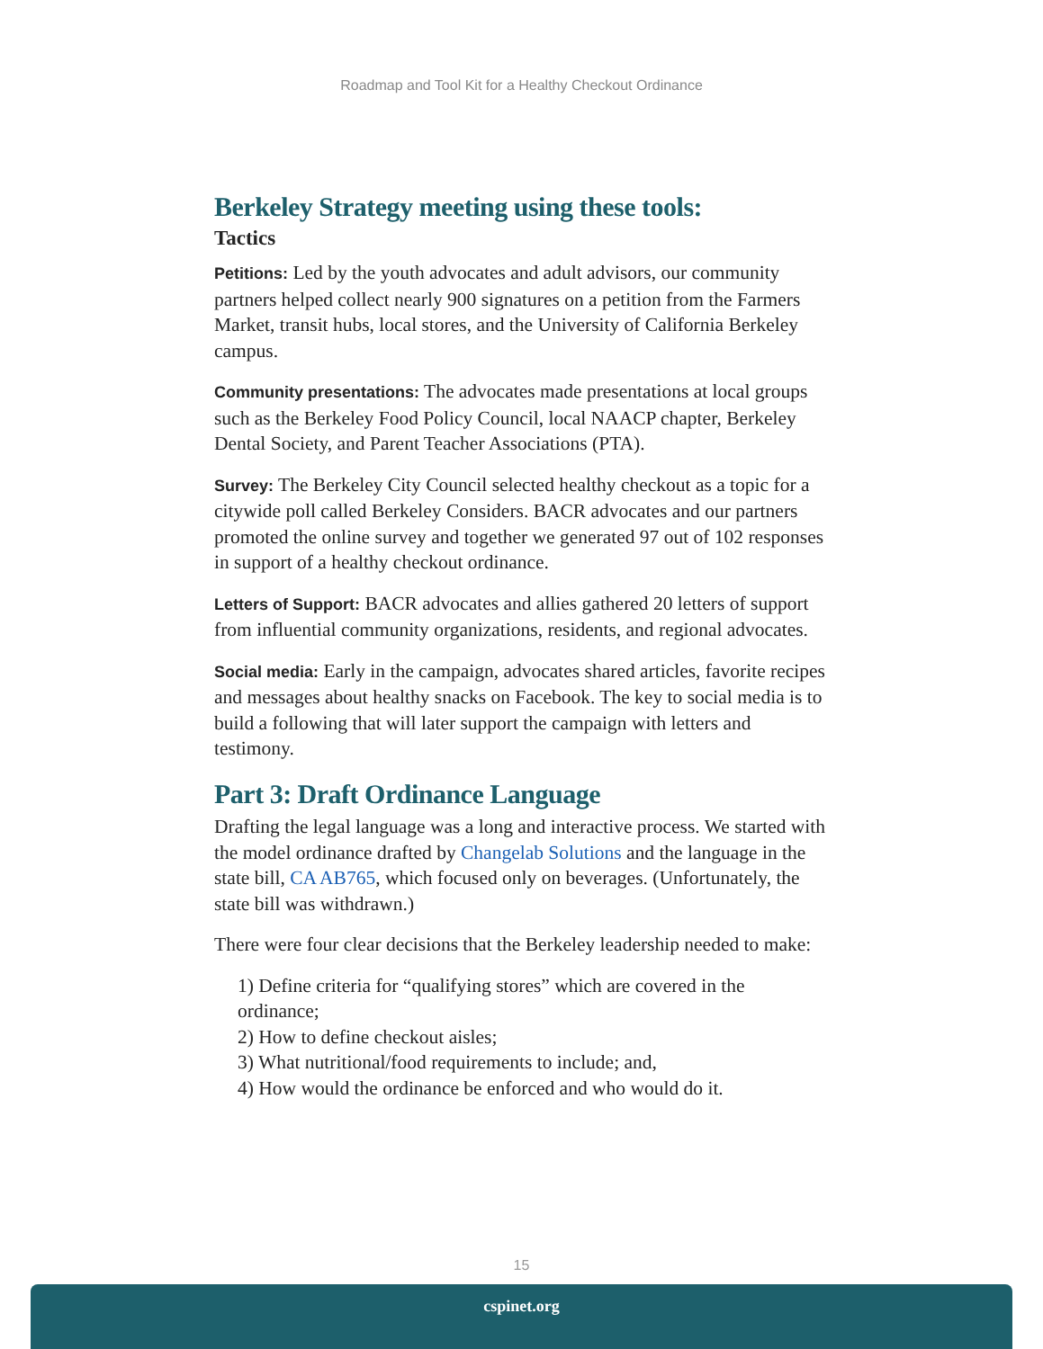Roadmap and Tool Kit for a Healthy Checkout Ordinance
Berkeley Strategy meeting using these tools:
Tactics
Petitions: Led by the youth advocates and adult advisors, our community partners helped collect nearly 900 signatures on a petition from the Farmers Market, transit hubs, local stores, and the University of California Berkeley campus.
Community presentations: The advocates made presentations at local groups such as the Berkeley Food Policy Council, local NAACP chapter, Berkeley Dental Society, and Parent Teacher Associations (PTA).
Survey: The Berkeley City Council selected healthy checkout as a topic for a citywide poll called Berkeley Considers. BACR advocates and our partners promoted the online survey and together we generated 97 out of 102 responses in support of a healthy checkout ordinance.
Letters of Support: BACR advocates and allies gathered 20 letters of support from influential community organizations, residents, and regional advocates.
Social media: Early in the campaign, advocates shared articles, favorite recipes and messages about healthy snacks on Facebook. The key to social media is to build a following that will later support the campaign with letters and testimony.
Part 3: Draft Ordinance Language
Drafting the legal language was a long and interactive process. We started with the model ordinance drafted by Changelab Solutions and the language in the state bill, CA AB765, which focused only on beverages. (Unfortunately, the state bill was withdrawn.)
There were four clear decisions that the Berkeley leadership needed to make:
1) Define criteria for “qualifying stores” which are covered in the ordinance;
2) How to define checkout aisles;
3) What nutritional/food requirements to include; and,
4) How would the ordinance be enforced and who would do it.
15
cspinet.org